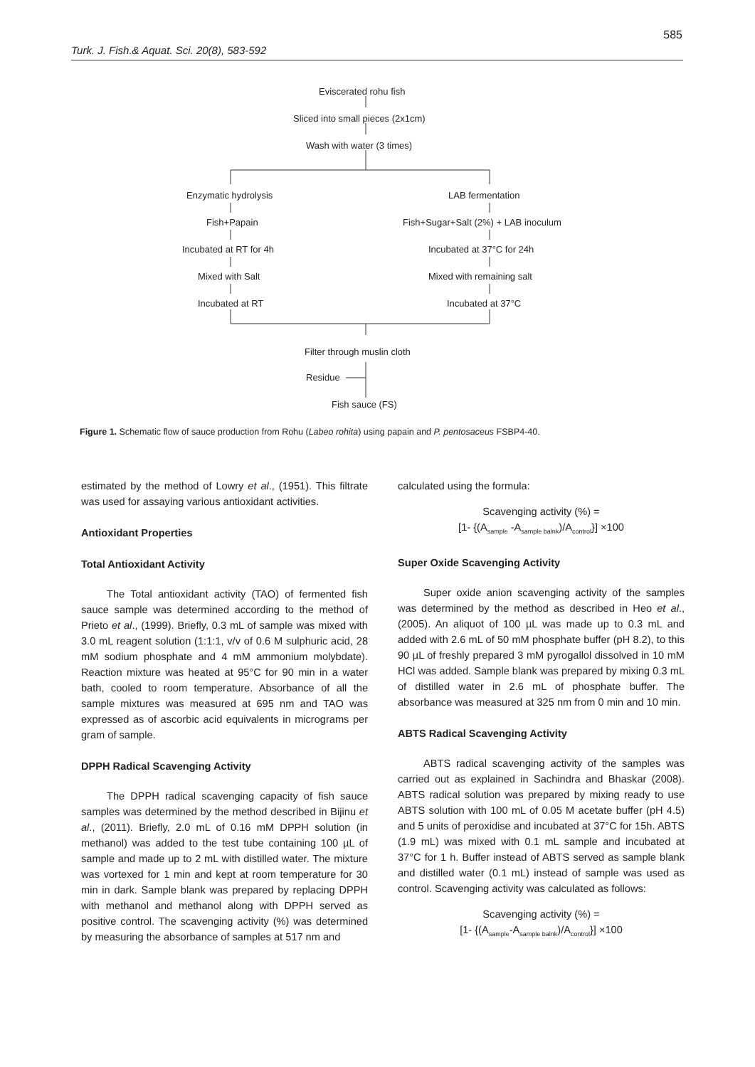585
Turk. J. Fish.& Aquat. Sci. 20(8), 583-592
Eviscerated rohu fish
Sliced into small pieces (2x1cm)
Wash with water (3 times)
Enzymatic hydrolysis
Fish+Papain
Incubated at RT for 4h
Mixed with Salt
Incubated at RT
LAB fermentation
Fish+Sugar+Salt (2%) + LAB inoculum
Incubated at 37°C for 24h
Mixed with remaining salt
Incubated at 37°C
Filter through muslin cloth
Residue
Fish sauce (FS)
Figure 1. Schematic flow of sauce production from Rohu (Labeo rohita) using papain and P. pentosaceus FSBP4-40.
estimated by the method of Lowry et al., (1951). This filtrate was used for assaying various antioxidant activities.
Antioxidant Properties
Total Antioxidant Activity
The Total antioxidant activity (TAO) of fermented fish sauce sample was determined according to the method of Prieto et al., (1999). Briefly, 0.3 mL of sample was mixed with 3.0 mL reagent solution (1:1:1, v/v of 0.6 M sulphuric acid, 28 mM sodium phosphate and 4 mM ammonium molybdate). Reaction mixture was heated at 95°C for 90 min in a water bath, cooled to room temperature. Absorbance of all the sample mixtures was measured at 695 nm and TAO was expressed as of ascorbic acid equivalents in micrograms per gram of sample.
DPPH Radical Scavenging Activity
The DPPH radical scavenging capacity of fish sauce samples was determined by the method described in Bijinu et al., (2011). Briefly, 2.0 mL of 0.16 mM DPPH solution (in methanol) was added to the test tube containing 100 µL of sample and made up to 2 mL with distilled water. The mixture was vortexed for 1 min and kept at room temperature for 30 min in dark. Sample blank was prepared by replacing DPPH with methanol and methanol along with DPPH served as positive control. The scavenging activity (%) was determined by measuring the absorbance of samples at 517 nm and
calculated using the formula:
Scavenging activity (%) =
[1- {(A<sub>sample</sub> -A<sub>sample balnk</sub>)/A<sub>control</sub>}] ×100
Super Oxide Scavenging Activity
Super oxide anion scavenging activity of the samples was determined by the method as described in Heo et al., (2005). An aliquot of 100 µL was made up to 0.3 mL and added with 2.6 mL of 50 mM phosphate buffer (pH 8.2), to this 90 µL of freshly prepared 3 mM pyrogallol dissolved in 10 mM HCl was added. Sample blank was prepared by mixing 0.3 mL of distilled water in 2.6 mL of phosphate buffer. The absorbance was measured at 325 nm from 0 min and 10 min.
ABTS Radical Scavenging Activity
ABTS radical scavenging activity of the samples was carried out as explained in Sachindra and Bhaskar (2008). ABTS radical solution was prepared by mixing ready to use ABTS solution with 100 mL of 0.05 M acetate buffer (pH 4.5) and 5 units of peroxidise and incubated at 37°C for 15h. ABTS (1.9 mL) was mixed with 0.1 mL sample and incubated at 37°C for 1 h. Buffer instead of ABTS served as sample blank and distilled water (0.1 mL) instead of sample was used as control. Scavenging activity was calculated as follows:
Scavenging activity (%) =
[1- {(A<sub>sample</sub>-A<sub>sample balnk</sub>)/A<sub>control</sub>}] ×100